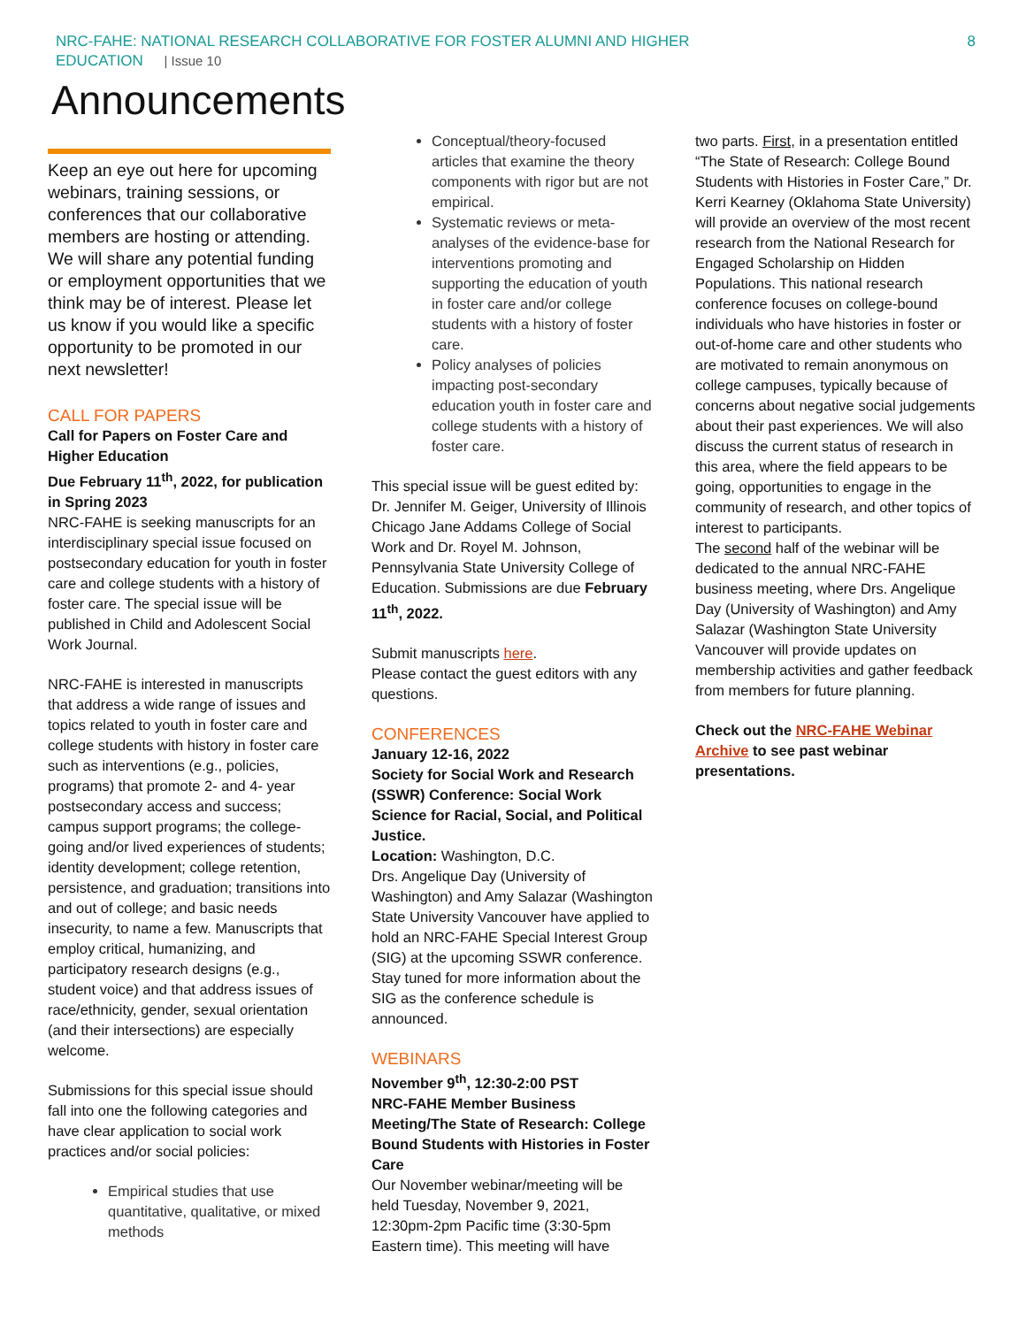NRC-FAHE: NATIONAL RESEARCH COLLABORATIVE FOR FOSTER ALUMNI AND HIGHER
EDUCATION | Issue 10
8
Announcements
Keep an eye out here for upcoming webinars, training sessions, or conferences that our collaborative members are hosting or attending. We will share any potential funding or employment opportunities that we think may be of interest. Please let us know if you would like a specific opportunity to be promoted in our next newsletter!
CALL FOR PAPERS
Call for Papers on Foster Care and Higher Education
Due February 11<sup>th</sup>, 2022, for publication in Spring 2023
NRC-FAHE is seeking manuscripts for an interdisciplinary special issue focused on postsecondary education for youth in foster care and college students with a history of foster care. The special issue will be published in Child and Adolescent Social Work Journal.
NRC-FAHE is interested in manuscripts that address a wide range of issues and topics related to youth in foster care and college students with history in foster care such as interventions (e.g., policies, programs) that promote 2- and 4- year postsecondary access and success; campus support programs; the college-going and/or lived experiences of students; identity development; college retention, persistence, and graduation; transitions into and out of college; and basic needs insecurity, to name a few. Manuscripts that employ critical, humanizing, and participatory research designs (e.g., student voice) and that address issues of race/ethnicity, gender, sexual orientation (and their intersections) are especially welcome.
Submissions for this special issue should fall into one the following categories and have clear application to social work practices and/or social policies:
Empirical studies that use quantitative, qualitative, or mixed methods
Conceptual/theory-focused articles that examine the theory components with rigor but are not empirical.
Systematic reviews or meta-analyses of the evidence-base for interventions promoting and supporting the education of youth in foster care and/or college students with a history of foster care.
Policy analyses of policies impacting post-secondary education youth in foster care and college students with a history of foster care.
This special issue will be guest edited by: Dr. Jennifer M. Geiger, University of Illinois Chicago Jane Addams College of Social Work and Dr. Royel M. Johnson, Pennsylvania State University College of Education. Submissions are due February 11<sup>th</sup>, 2022.
Submit manuscripts here.
Please contact the guest editors with any questions.
CONFERENCES
January 12-16, 2022
Society for Social Work and Research (SSWR) Conference: Social Work Science for Racial, Social, and Political Justice.
Location: Washington, D.C.
Drs. Angelique Day (University of Washington) and Amy Salazar (Washington State University Vancouver have applied to hold an NRC-FAHE Special Interest Group (SIG) at the upcoming SSWR conference. Stay tuned for more information about the SIG as the conference schedule is announced.
WEBINARS
November 9<sup>th</sup>, 12:30-2:00 PST
NRC-FAHE Member Business Meeting/The State of Research: College Bound Students with Histories in Foster Care
Our November webinar/meeting will be held Tuesday, November 9, 2021, 12:30pm-2pm Pacific time (3:30-5pm Eastern time). This meeting will have
two parts. First, in a presentation entitled “The State of Research: College Bound Students with Histories in Foster Care,” Dr. Kerri Kearney (Oklahoma State University) will provide an overview of the most recent research from the National Research for Engaged Scholarship on Hidden Populations. This national research conference focuses on college-bound individuals who have histories in foster or out-of-home care and other students who are motivated to remain anonymous on college campuses, typically because of concerns about negative social judgements about their past experiences. We will also discuss the current status of research in this area, where the field appears to be going, opportunities to engage in the community of research, and other topics of interest to participants.
The second half of the webinar will be dedicated to the annual NRC-FAHE business meeting, where Drs. Angelique Day (University of Washington) and Amy Salazar (Washington State University Vancouver will provide updates on membership activities and gather feedback from members for future planning.
Check out the NRC-FAHE Webinar Archive to see past webinar presentations.